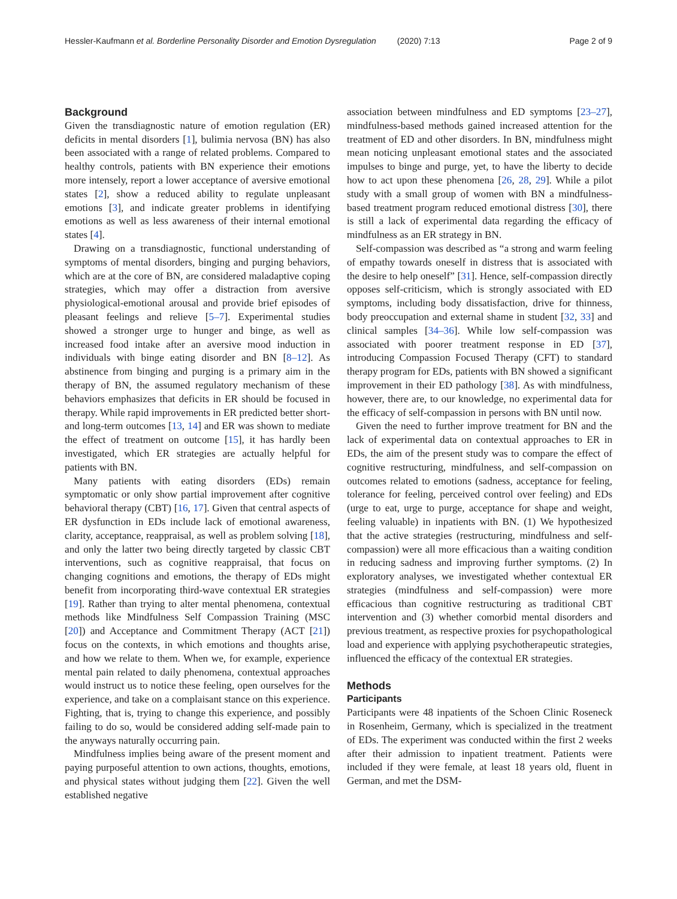Hessler-Kaufmann et al. Borderline Personality Disorder and Emotion Dysregulation (2020) 7:13 Page 2 of 9
Background
Given the transdiagnostic nature of emotion regulation (ER) deficits in mental disorders [1], bulimia nervosa (BN) has also been associated with a range of related problems. Compared to healthy controls, patients with BN experience their emotions more intensely, report a lower acceptance of aversive emotional states [2], show a reduced ability to regulate unpleasant emotions [3], and indicate greater problems in identifying emotions as well as less awareness of their internal emotional states [4].
Drawing on a transdiagnostic, functional understanding of symptoms of mental disorders, binging and purging behaviors, which are at the core of BN, are considered maladaptive coping strategies, which may offer a distraction from aversive physiological-emotional arousal and provide brief episodes of pleasant feelings and relieve [5–7]. Experimental studies showed a stronger urge to hunger and binge, as well as increased food intake after an aversive mood induction in individuals with binge eating disorder and BN [8–12]. As abstinence from binging and purging is a primary aim in the therapy of BN, the assumed regulatory mechanism of these behaviors emphasizes that deficits in ER should be focused in therapy. While rapid improvements in ER predicted better short- and long-term outcomes [13, 14] and ER was shown to mediate the effect of treatment on outcome [15], it has hardly been investigated, which ER strategies are actually helpful for patients with BN.
Many patients with eating disorders (EDs) remain symptomatic or only show partial improvement after cognitive behavioral therapy (CBT) [16, 17]. Given that central aspects of ER dysfunction in EDs include lack of emotional awareness, clarity, acceptance, reappraisal, as well as problem solving [18], and only the latter two being directly targeted by classic CBT interventions, such as cognitive reappraisal, that focus on changing cognitions and emotions, the therapy of EDs might benefit from incorporating third-wave contextual ER strategies [19]. Rather than trying to alter mental phenomena, contextual methods like Mindfulness Self Compassion Training (MSC [20]) and Acceptance and Commitment Therapy (ACT [21]) focus on the contexts, in which emotions and thoughts arise, and how we relate to them. When we, for example, experience mental pain related to daily phenomena, contextual approaches would instruct us to notice these feeling, open ourselves for the experience, and take on a complaisant stance on this experience. Fighting, that is, trying to change this experience, and possibly failing to do so, would be considered adding self-made pain to the anyways naturally occurring pain.
Mindfulness implies being aware of the present moment and paying purposeful attention to own actions, thoughts, emotions, and physical states without judging them [22]. Given the well established negative
association between mindfulness and ED symptoms [23–27], mindfulness-based methods gained increased attention for the treatment of ED and other disorders. In BN, mindfulness might mean noticing unpleasant emotional states and the associated impulses to binge and purge, yet, to have the liberty to decide how to act upon these phenomena [26, 28, 29]. While a pilot study with a small group of women with BN a mindfulness-based treatment program reduced emotional distress [30], there is still a lack of experimental data regarding the efficacy of mindfulness as an ER strategy in BN.
Self-compassion was described as “a strong and warm feeling of empathy towards oneself in distress that is associated with the desire to help oneself” [31]. Hence, self-compassion directly opposes self-criticism, which is strongly associated with ED symptoms, including body dissatisfaction, drive for thinness, body preoccupation and external shame in student [32, 33] and clinical samples [34–36]. While low self-compassion was associated with poorer treatment response in ED [37], introducing Compassion Focused Therapy (CFT) to standard therapy program for EDs, patients with BN showed a significant improvement in their ED pathology [38]. As with mindfulness, however, there are, to our knowledge, no experimental data for the efficacy of self-compassion in persons with BN until now.
Given the need to further improve treatment for BN and the lack of experimental data on contextual approaches to ER in EDs, the aim of the present study was to compare the effect of cognitive restructuring, mindfulness, and self-compassion on outcomes related to emotions (sadness, acceptance for feeling, tolerance for feeling, perceived control over feeling) and EDs (urge to eat, urge to purge, acceptance for shape and weight, feeling valuable) in inpatients with BN. (1) We hypothesized that the active strategies (restructuring, mindfulness and self-compassion) were all more efficacious than a waiting condition in reducing sadness and improving further symptoms. (2) In exploratory analyses, we investigated whether contextual ER strategies (mindfulness and self-compassion) were more efficacious than cognitive restructuring as traditional CBT intervention and (3) whether comorbid mental disorders and previous treatment, as respective proxies for psychopathological load and experience with applying psychotherapeutic strategies, influenced the efficacy of the contextual ER strategies.
Methods
Participants
Participants were 48 inpatients of the Schoen Clinic Roseneck in Rosenheim, Germany, which is specialized in the treatment of EDs. The experiment was conducted within the first 2 weeks after their admission to inpatient treatment. Patients were included if they were female, at least 18 years old, fluent in German, and met the DSM-